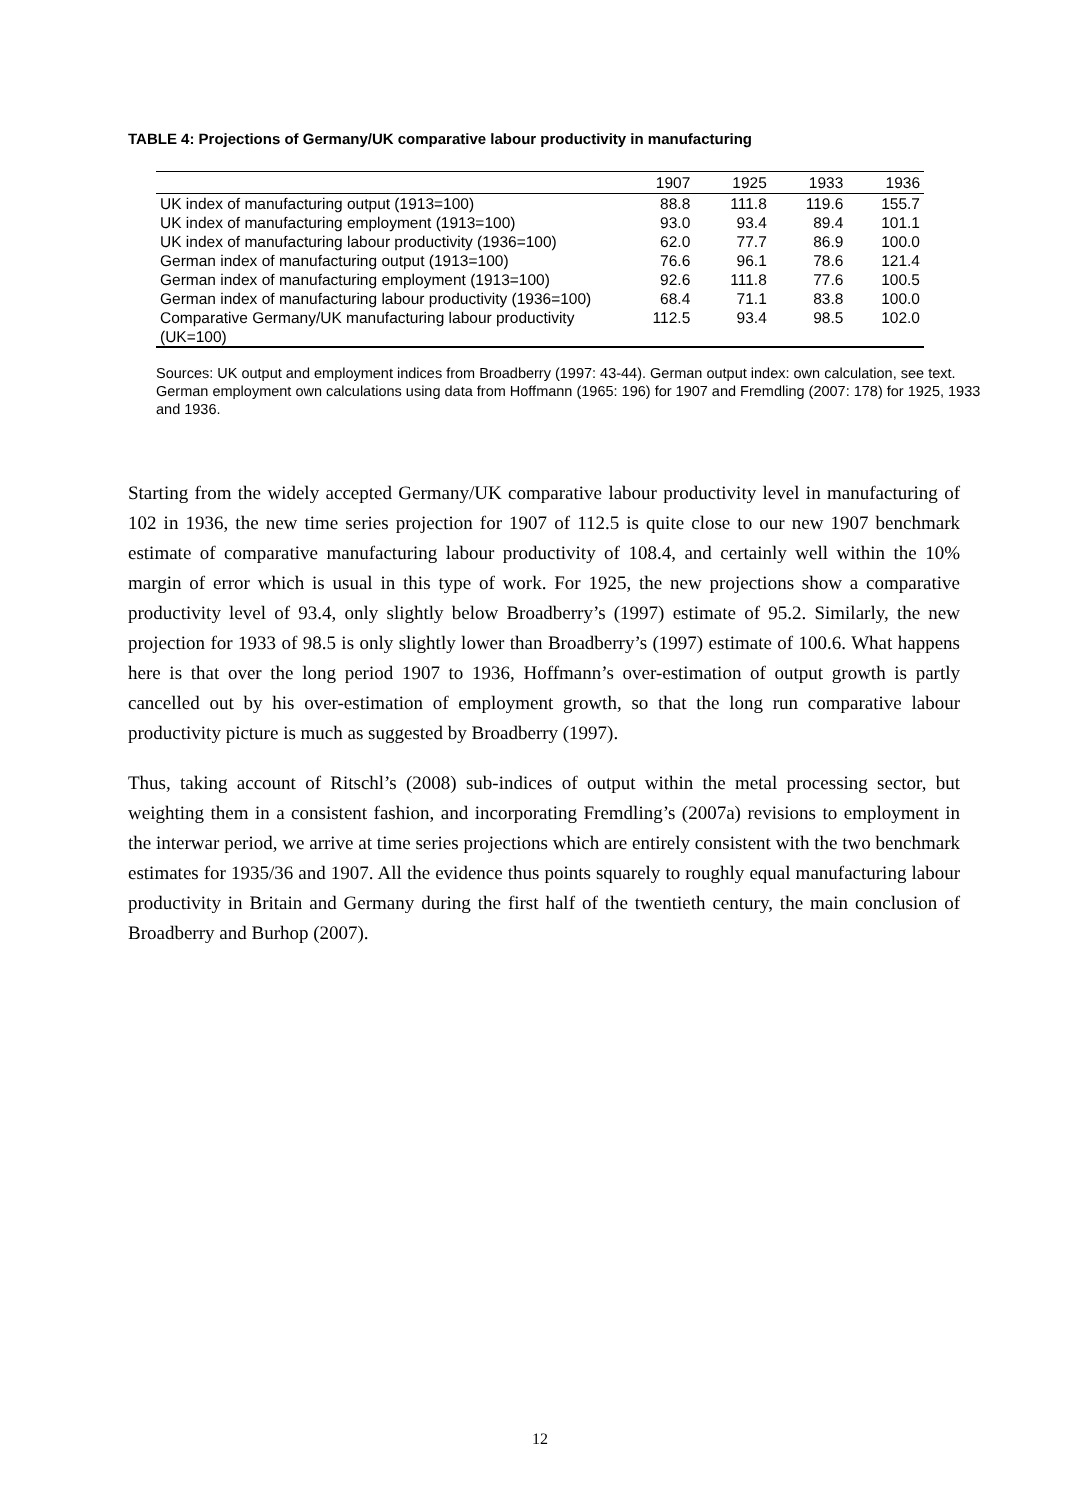TABLE 4: Projections of Germany/UK comparative labour productivity in manufacturing
| | 1907 | 1925 | 1933 | 1936 |
| --- | --- | --- | --- | --- |
| UK index of manufacturing output (1913=100) | 88.8 | 111.8 | 119.6 | 155.7 |
| UK index of manufacturing employment (1913=100) | 93.0 | 93.4 | 89.4 | 101.1 |
| UK index of manufacturing labour productivity (1936=100) | 62.0 | 77.7 | 86.9 | 100.0 |
| German index of manufacturing output (1913=100) | 76.6 | 96.1 | 78.6 | 121.4 |
| German index of manufacturing employment (1913=100) | 92.6 | 111.8 | 77.6 | 100.5 |
| German index of manufacturing labour productivity (1936=100) | 68.4 | 71.1 | 83.8 | 100.0 |
| Comparative Germany/UK manufacturing labour productivity (UK=100) | 112.5 | 93.4 | 98.5 | 102.0 |
Sources: UK output and employment indices from Broadberry (1997: 43-44). German output index: own calculation, see text. German employment own calculations using data from Hoffmann (1965: 196) for 1907 and Fremdling (2007: 178) for 1925, 1933 and 1936.
Starting from the widely accepted Germany/UK comparative labour productivity level in manufacturing of 102 in 1936, the new time series projection for 1907 of 112.5 is quite close to our new 1907 benchmark estimate of comparative manufacturing labour productivity of 108.4, and certainly well within the 10% margin of error which is usual in this type of work. For 1925, the new projections show a comparative productivity level of 93.4, only slightly below Broadberry’s (1997) estimate of 95.2. Similarly, the new projection for 1933 of 98.5 is only slightly lower than Broadberry’s (1997) estimate of 100.6. What happens here is that over the long period 1907 to 1936, Hoffmann’s over-estimation of output growth is partly cancelled out by his over-estimation of employment growth, so that the long run comparative labour productivity picture is much as suggested by Broadberry (1997).
Thus, taking account of Ritschl’s (2008) sub-indices of output within the metal processing sector, but weighting them in a consistent fashion, and incorporating Fremdling’s (2007a) revisions to employment in the interwar period, we arrive at time series projections which are entirely consistent with the two benchmark estimates for 1935/36 and 1907. All the evidence thus points squarely to roughly equal manufacturing labour productivity in Britain and Germany during the first half of the twentieth century, the main conclusion of Broadberry and Burhop (2007).
12